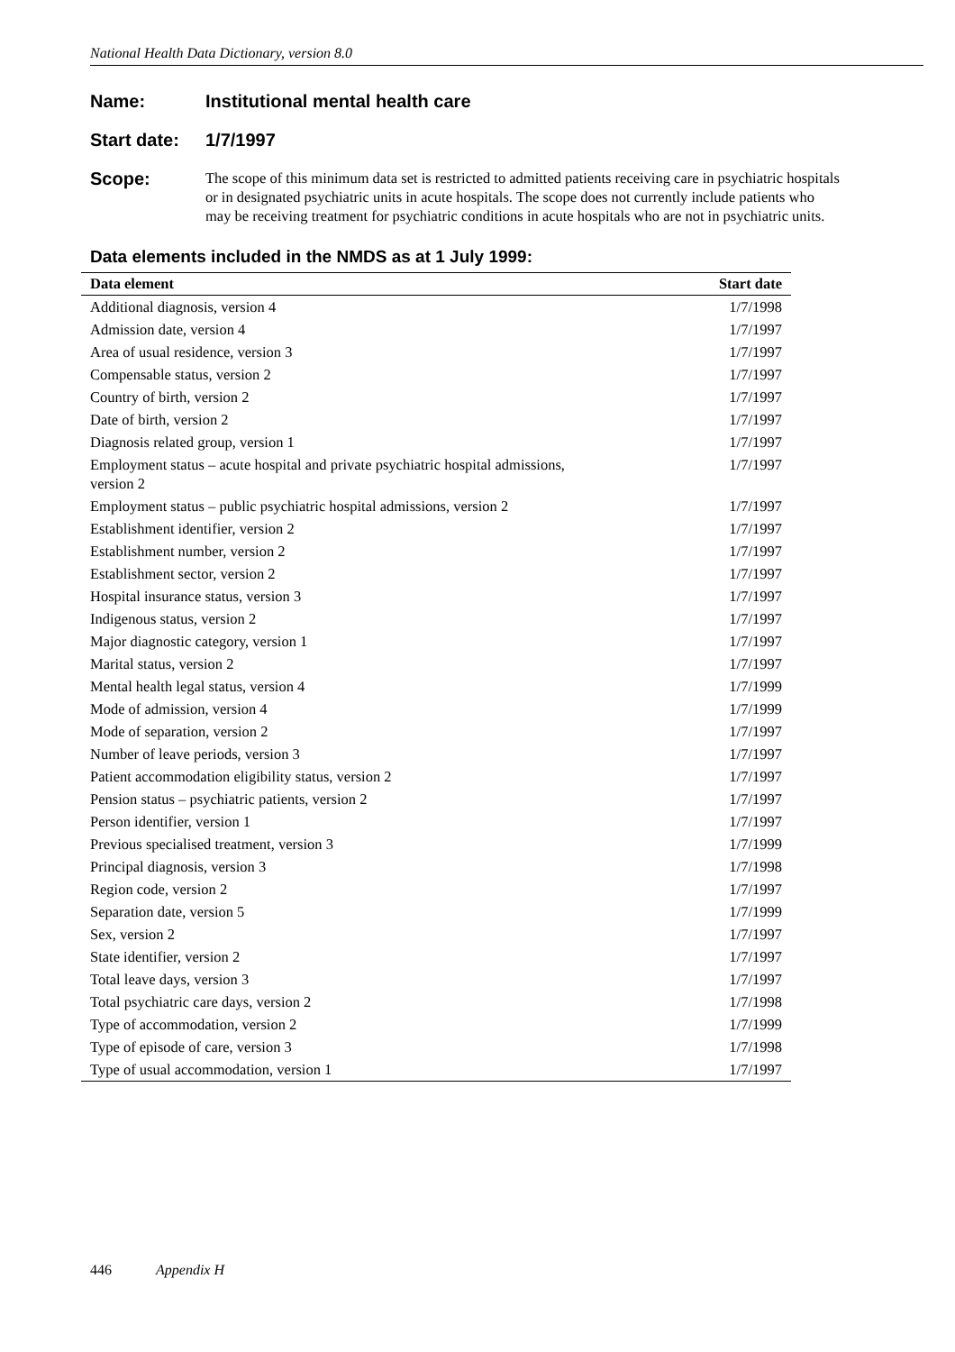National Health Data Dictionary, version 8.0
Name: Institutional mental health care
Start date: 1/7/1997
Scope:
The scope of this minimum data set is restricted to admitted patients receiving care in psychiatric hospitals or in designated psychiatric units in acute hospitals. The scope does not currently include patients who may be receiving treatment for psychiatric conditions in acute hospitals who are not in psychiatric units.
Data elements included in the NMDS as at 1 July 1999:
| Data element | Start date |
| --- | --- |
| Additional diagnosis, version 4 | 1/7/1998 |
| Admission date, version 4 | 1/7/1997 |
| Area of usual residence, version 3 | 1/7/1997 |
| Compensable status, version 2 | 1/7/1997 |
| Country of birth, version 2 | 1/7/1997 |
| Date of birth, version 2 | 1/7/1997 |
| Diagnosis related group, version 1 | 1/7/1997 |
| Employment status – acute hospital and private psychiatric hospital admissions, version 2 | 1/7/1997 |
| Employment status – public psychiatric hospital admissions, version 2 | 1/7/1997 |
| Establishment identifier, version 2 | 1/7/1997 |
| Establishment number, version 2 | 1/7/1997 |
| Establishment sector, version 2 | 1/7/1997 |
| Hospital insurance status, version 3 | 1/7/1997 |
| Indigenous status, version 2 | 1/7/1997 |
| Major diagnostic category, version 1 | 1/7/1997 |
| Marital status, version 2 | 1/7/1997 |
| Mental health legal status, version 4 | 1/7/1999 |
| Mode of admission, version 4 | 1/7/1999 |
| Mode of separation, version 2 | 1/7/1997 |
| Number of leave periods, version 3 | 1/7/1997 |
| Patient accommodation eligibility status, version 2 | 1/7/1997 |
| Pension status – psychiatric patients, version 2 | 1/7/1997 |
| Person identifier, version 1 | 1/7/1997 |
| Previous specialised treatment, version 3 | 1/7/1999 |
| Principal diagnosis, version 3 | 1/7/1998 |
| Region code, version 2 | 1/7/1997 |
| Separation date, version 5 | 1/7/1999 |
| Sex, version 2 | 1/7/1997 |
| State identifier, version 2 | 1/7/1997 |
| Total leave days, version 3 | 1/7/1997 |
| Total psychiatric care days, version 2 | 1/7/1998 |
| Type of accommodation, version 2 | 1/7/1999 |
| Type of episode of care, version 3 | 1/7/1998 |
| Type of usual accommodation, version 1 | 1/7/1997 |
446 Appendix H